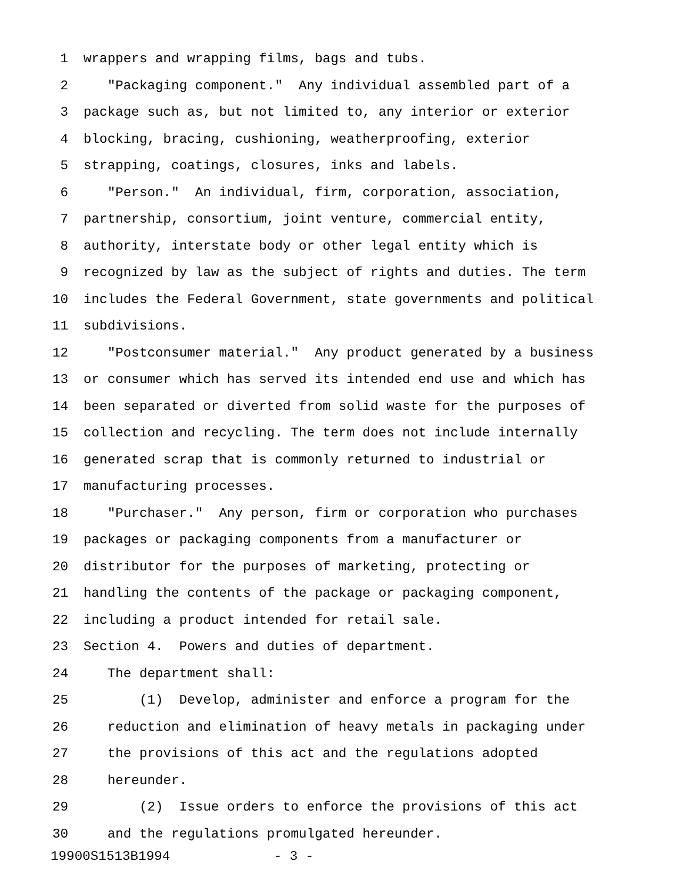1 wrappers and wrapping films, bags and tubs.
2 "Packaging component." Any individual assembled part of a
3 package such as, but not limited to, any interior or exterior
4 blocking, bracing, cushioning, weatherproofing, exterior
5 strapping, coatings, closures, inks and labels.
6 "Person." An individual, firm, corporation, association,
7 partnership, consortium, joint venture, commercial entity,
8 authority, interstate body or other legal entity which is
9 recognized by law as the subject of rights and duties. The term
10 includes the Federal Government, state governments and political
11 subdivisions.
12 "Postconsumer material." Any product generated by a business
13 or consumer which has served its intended end use and which has
14 been separated or diverted from solid waste for the purposes of
15 collection and recycling. The term does not include internally
16 generated scrap that is commonly returned to industrial or
17 manufacturing processes.
18 "Purchaser." Any person, firm or corporation who purchases
19 packages or packaging components from a manufacturer or
20 distributor for the purposes of marketing, protecting or
21 handling the contents of the package or packaging component,
22 including a product intended for retail sale.
23 Section 4. Powers and duties of department.
24 The department shall:
25 (1) Develop, administer and enforce a program for the
26 reduction and elimination of heavy metals in packaging under
27 the provisions of this act and the regulations adopted
28 hereunder.
29 (2) Issue orders to enforce the provisions of this act
30 and the regulations promulgated hereunder.
19900S1513B1994 - 3 -